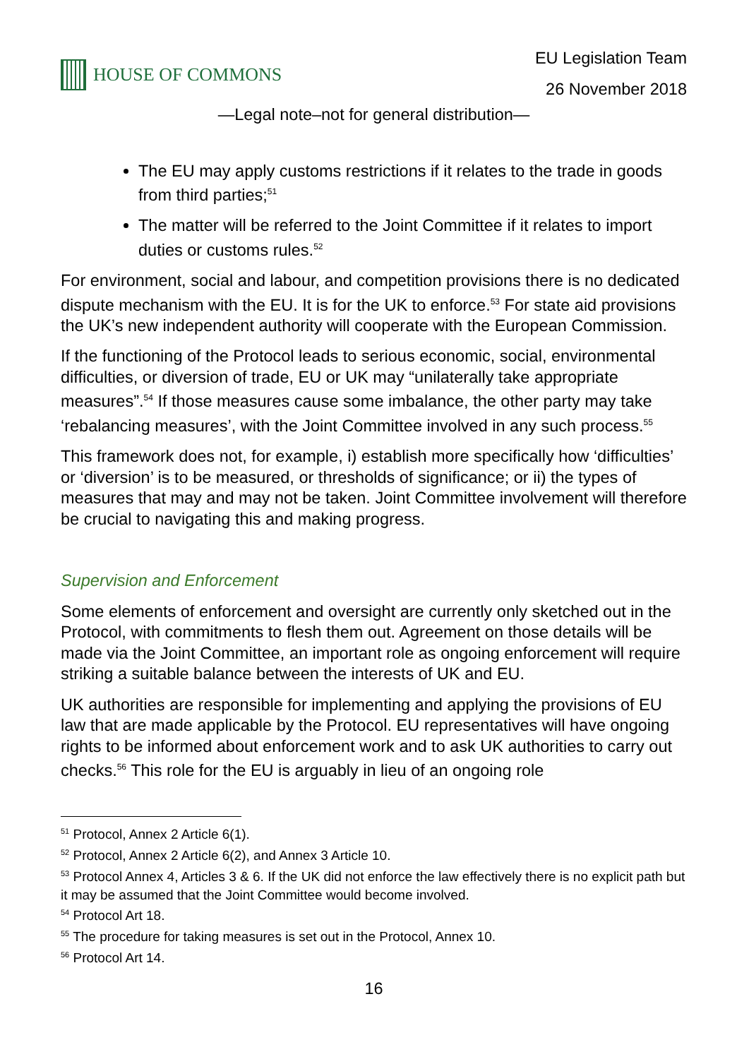HOUSE OF COMMONS
EU Legislation Team
26 November 2018
—Legal note–not for general distribution—
The EU may apply customs restrictions if it relates to the trade in goods from third parties;<sup>51</sup>
The matter will be referred to the Joint Committee if it relates to import duties or customs rules.<sup>52</sup>
For environment, social and labour, and competition provisions there is no dedicated dispute mechanism with the EU. It is for the UK to enforce.<sup>53</sup> For state aid provisions the UK’s new independent authority will cooperate with the European Commission.
If the functioning of the Protocol leads to serious economic, social, environmental difficulties, or diversion of trade, EU or UK may “unilaterally take appropriate measures”.<sup>54</sup> If those measures cause some imbalance, the other party may take ‘rebalancing measures’, with the Joint Committee involved in any such process.<sup>55</sup>
This framework does not, for example, i) establish more specifically how ‘difficulties’ or ‘diversion’ is to be measured, or thresholds of significance; or ii) the types of measures that may and may not be taken. Joint Committee involvement will therefore be crucial to navigating this and making progress.
Supervision and Enforcement
Some elements of enforcement and oversight are currently only sketched out in the Protocol, with commitments to flesh them out. Agreement on those details will be made via the Joint Committee, an important role as ongoing enforcement will require striking a suitable balance between the interests of UK and EU.
UK authorities are responsible for implementing and applying the provisions of EU law that are made applicable by the Protocol. EU representatives will have ongoing rights to be informed about enforcement work and to ask UK authorities to carry out checks.<sup>56</sup> This role for the EU is arguably in lieu of an ongoing role
<sup>51</sup> Protocol, Annex 2 Article 6(1).
<sup>52</sup> Protocol, Annex 2 Article 6(2), and Annex 3 Article 10.
<sup>53</sup> Protocol Annex 4, Articles 3 & 6. If the UK did not enforce the law effectively there is no explicit path but it may be assumed that the Joint Committee would become involved.
<sup>54</sup> Protocol Art 18.
<sup>55</sup> The procedure for taking measures is set out in the Protocol, Annex 10.
<sup>56</sup> Protocol Art 14.
16